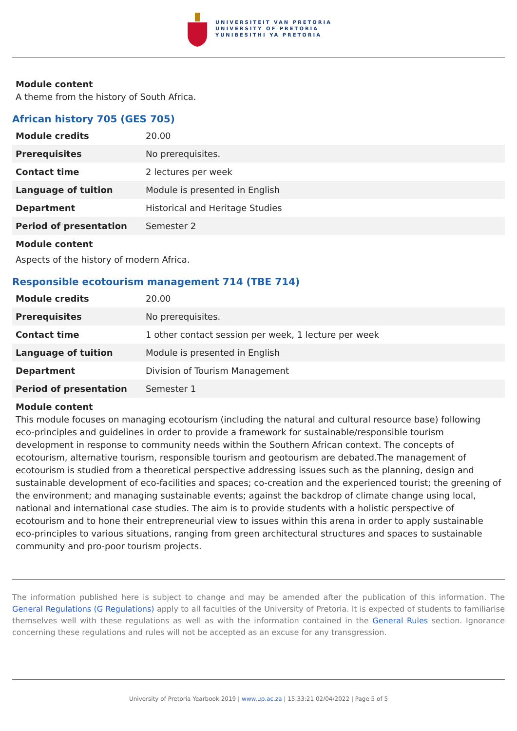UNIVERSITEIT VAN PRETORIA
UNIVERSITY OF PRETORIA
YUNIBESITHI YA PRETORIA
Module content
A theme from the history of South Africa.
African history 705 (GES 705)
| Module credits | 20.00 |
| Prerequisites | No prerequisites. |
| Contact time | 2 lectures per week |
| Language of tuition | Module is presented in English |
| Department | Historical and Heritage Studies |
| Period of presentation | Semester 2 |
Module content
Aspects of the history of modern Africa.
Responsible ecotourism management 714 (TBE 714)
| Module credits | 20.00 |
| Prerequisites | No prerequisites. |
| Contact time | 1 other contact session per week, 1 lecture per week |
| Language of tuition | Module is presented in English |
| Department | Division of Tourism Management |
| Period of presentation | Semester 1 |
Module content
This module focuses on managing ecotourism (including the natural and cultural resource base) following eco-principles and guidelines in order to provide a framework for sustainable/responsible tourism development in response to community needs within the Southern African context. The concepts of ecotourism, alternative tourism, responsible tourism and geotourism are debated.The management of ecotourism is studied from a theoretical perspective addressing issues such as the planning, design and sustainable development of eco-facilities and spaces; co-creation and the experienced tourist; the greening of the environment; and managing sustainable events; against the backdrop of climate change using local, national and international case studies. The aim is to provide students with a holistic perspective of ecotourism and to hone their entrepreneurial view to issues within this arena in order to apply sustainable eco-principles to various situations, ranging from green architectural structures and spaces to sustainable community and pro-poor tourism projects.
The information published here is subject to change and may be amended after the publication of this information. The General Regulations (G Regulations) apply to all faculties of the University of Pretoria. It is expected of students to familiarise themselves well with these regulations as well as with the information contained in the General Rules section. Ignorance concerning these regulations and rules will not be accepted as an excuse for any transgression.
University of Pretoria Yearbook 2019 | www.up.ac.za | 15:33:21 02/04/2022 | Page 5 of 5